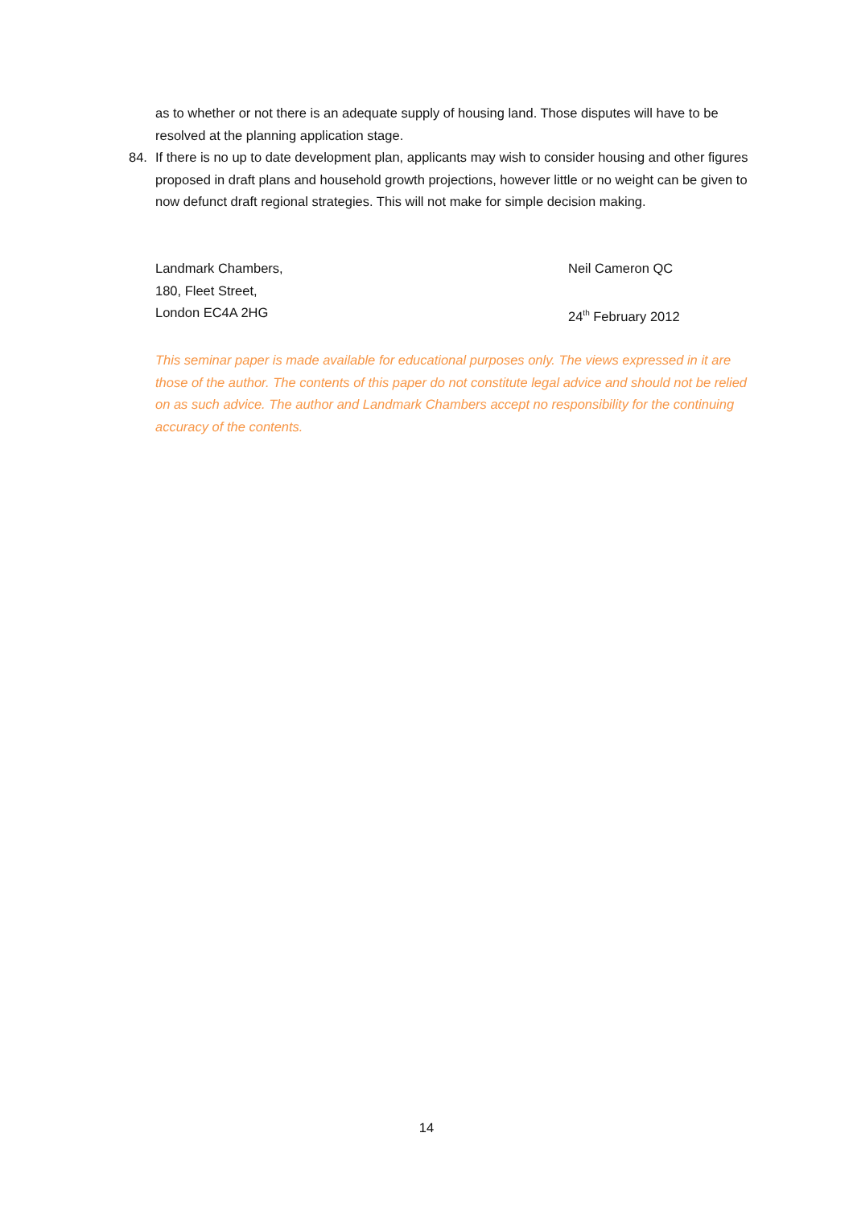as to whether or not there is an adequate supply of housing land. Those disputes will have to be resolved at the planning application stage.
84. If there is no up to date development plan, applicants may wish to consider housing and other figures proposed in draft plans and household growth projections, however little or no weight can be given to now defunct draft regional strategies. This will not make for simple decision making.
Landmark Chambers,
180, Fleet Street,
London EC4A 2HG
Neil Cameron QC
24<sup>th</sup> February 2012
This seminar paper is made available for educational purposes only. The views expressed in it are those of the author. The contents of this paper do not constitute legal advice and should not be relied on as such advice. The author and Landmark Chambers accept no responsibility for the continuing accuracy of the contents.
14